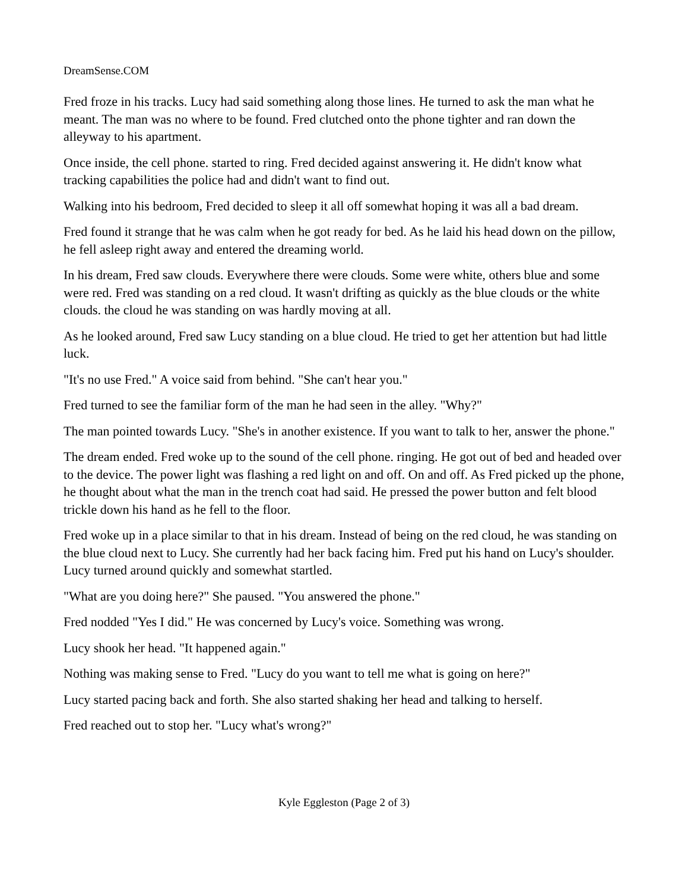DreamSense.COM
Fred froze in his tracks. Lucy had said something along those lines. He turned to ask the man what he meant. The man was no where to be found. Fred clutched onto the phone tighter and ran down the alleyway to his apartment.
Once inside, the cell phone. started to ring. Fred decided against answering it. He didn't know what tracking capabilities the police had and didn't want to find out.
Walking into his bedroom, Fred decided to sleep it all off somewhat hoping it was all a bad dream.
Fred found it strange that he was calm when he got ready for bed. As he laid his head down on the pillow, he fell asleep right away and entered the dreaming world.
In his dream, Fred saw clouds. Everywhere there were clouds. Some were white, others blue and some were red. Fred was standing on a red cloud. It wasn't drifting as quickly as the blue clouds or the white clouds. the cloud he was standing on was hardly moving at all.
As he looked around, Fred saw Lucy standing on a blue cloud. He tried to get her attention but had little luck.
"It's no use Fred." A voice said from behind. "She can't hear you."
Fred turned to see the familiar form of the man he had seen in the alley. "Why?"
The man pointed towards Lucy. "She's in another existence. If you want to talk to her, answer the phone."
The dream ended. Fred woke up to the sound of the cell phone. ringing. He got out of bed and headed over to the device. The power light was flashing a red light on and off. On and off. As Fred picked up the phone, he thought about what the man in the trench coat had said. He pressed the power button and felt blood trickle down his hand as he fell to the floor.
Fred woke up in a place similar to that in his dream. Instead of being on the red cloud, he was standing on the blue cloud next to Lucy. She currently had her back facing him. Fred put his hand on Lucy's shoulder. Lucy turned around quickly and somewhat startled.
"What are you doing here?" She paused. "You answered the phone."
Fred nodded "Yes I did." He was concerned by Lucy's voice. Something was wrong.
Lucy shook her head. "It happened again."
Nothing was making sense to Fred. "Lucy do you want to tell me what is going on here?"
Lucy started pacing back and forth. She also started shaking her head and talking to herself.
Fred reached out to stop her. "Lucy what's wrong?"
Kyle Eggleston (Page 2 of 3)